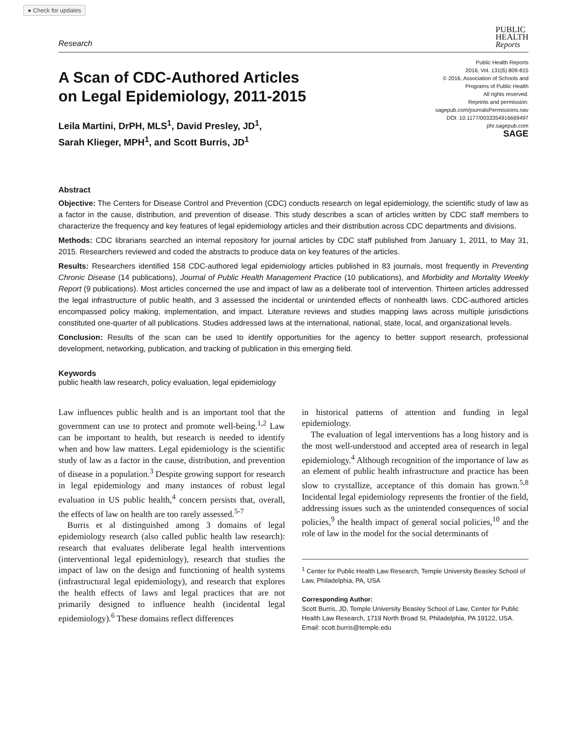● Check for updates
Research
PUBLIC
HEALTH
Reports
A Scan of CDC-Authored Articles
on Legal Epidemiology, 2011-2015
Public Health Reports
2016, Vol. 131(6) 809-815
© 2016, Association of Schools and
Programs of Public Health
All rights reserved.
Reprints and permission:
sagepub.com/journalsPermissions.nav
DOI: 10.1177/0033354916669497
phr.sagepub.com
SAGE
Leila Martini, DrPH, MLS<sup>1</sup>, David Presley, JD<sup>1</sup>,
Sarah Klieger, MPH<sup>1</sup>, and Scott Burris, JD<sup>1</sup>
Abstract
Objective: The Centers for Disease Control and Prevention (CDC) conducts research on legal epidemiology, the scientific study of law as a factor in the cause, distribution, and prevention of disease. This study describes a scan of articles written by CDC staff members to characterize the frequency and key features of legal epidemiology articles and their distribution across CDC departments and divisions.
Methods: CDC librarians searched an internal repository for journal articles by CDC staff published from January 1, 2011, to May 31, 2015. Researchers reviewed and coded the abstracts to produce data on key features of the articles.
Results: Researchers identified 158 CDC-authored legal epidemiology articles published in 83 journals, most frequently in Preventing Chronic Disease (14 publications), Journal of Public Health Management Practice (10 publications), and Morbidity and Mortality Weekly Report (9 publications). Most articles concerned the use and impact of law as a deliberate tool of intervention. Thirteen articles addressed the legal infrastructure of public health, and 3 assessed the incidental or unintended effects of nonhealth laws. CDC-authored articles encompassed policy making, implementation, and impact. Literature reviews and studies mapping laws across multiple jurisdictions constituted one-quarter of all publications. Studies addressed laws at the international, national, state, local, and organizational levels.
Conclusion: Results of the scan can be used to identify opportunities for the agency to better support research, professional development, networking, publication, and tracking of publication in this emerging field.
Keywords
public health law research, policy evaluation, legal epidemiology
Law influences public health and is an important tool that the government can use to protect and promote well-being.<sup>1,2</sup> Law can be important to health, but research is needed to identify when and how law matters. Legal epidemiology is the scientific study of law as a factor in the cause, distribution, and prevention of disease in a population.<sup>3</sup> Despite growing support for research in legal epidemiology and many instances of robust legal evaluation in US public health,<sup>4</sup> concern persists that, overall, the effects of law on health are too rarely assessed.<sup>5-7</sup>
Burris et al distinguished among 3 domains of legal epidemiology research (also called public health law research): research that evaluates deliberate legal health interventions (interventional legal epidemiology), research that studies the impact of law on the design and functioning of health systems (infrastructural legal epidemiology), and research that explores the health effects of laws and legal practices that are not primarily designed to influence health (incidental legal epidemiology).<sup>6</sup> These domains reflect differences
in historical patterns of attention and funding in legal epidemiology.
The evaluation of legal interventions has a long history and is the most well-understood and accepted area of research in legal epidemiology.<sup>4</sup> Although recognition of the importance of law as an element of public health infrastructure and practice has been slow to crystallize, acceptance of this domain has grown.<sup>5,8</sup> Incidental legal epidemiology represents the frontier of the field, addressing issues such as the unintended consequences of social policies,<sup>9</sup> the health impact of general social policies,<sup>10</sup> and the role of law in the model for the social determinants of
<sup>1</sup> Center for Public Health Law Research, Temple University Beasley School of Law, Philadelphia, PA, USA
Corresponding Author:
Scott Burris, JD, Temple University Beasley School of Law, Center for Public Health Law Research, 1719 North Broad St, Philadelphia, PA 19122, USA.
Email: scott.burris@temple.edu